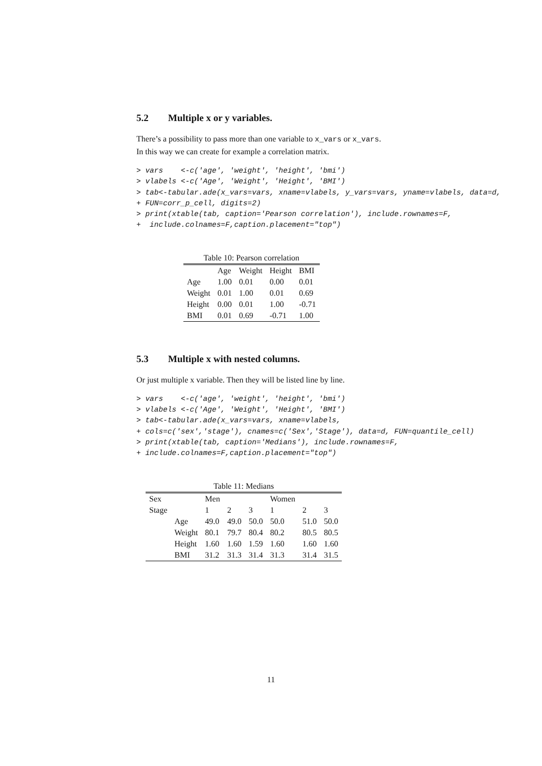5.2 Multiple x or y variables.
There’s a possibility to pass more than one variable to x_vars or x_vars.
In this way we can create for example a correlation matrix.
> vars    <-c('age', 'weight', 'height', 'bmi')
> vlabels <-c('Age', 'Weight', 'Height', 'BMI')
> tab<-tabular.ade(x_vars=vars, xname=vlabels, y_vars=vars, yname=vlabels, data=d,
+ FUN=corr_p_cell, digits=2)
> print(xtable(tab, caption='Pearson correlation'), include.rownames=F,
+  include.colnames=F,caption.placement="top")
Table 10: Pearson correlation
| | Age | Weight | Height | BMI |
| Age | 1.00 | 0.01 | 0.00 | 0.01 |
| Weight | 0.01 | 1.00 | 0.01 | 0.69 |
| Height | 0.00 | 0.01 | 1.00 | -0.71 |
| BMI | 0.01 | 0.69 | -0.71 | 1.00 |
5.3 Multiple x with nested columns.
Or just multiple x variable. Then they will be listed line by line.
> vars    <-c('age', 'weight', 'height', 'bmi')
> vlabels <-c('Age', 'Weight', 'Height', 'BMI')
> tab<-tabular.ade(x_vars=vars, xname=vlabels,
+ cols=c('sex','stage'), cnames=c('Sex','Stage'), data=d, FUN=quantile_cell)
> print(xtable(tab, caption='Medians'), include.rownames=F,
+ include.colnames=F,caption.placement="top")
Table 11: Medians
| Sex | | Men | | | Women | | |
| Stage | | 1 | 2 | 3 | 1 | 2 | 3 |
| | Age | 49.0 | 49.0 | 50.0 | 50.0 | 51.0 | 50.0 |
| | Weight | 80.1 | 79.7 | 80.4 | 80.2 | 80.5 | 80.5 |
| | Height | 1.60 | 1.60 | 1.59 | 1.60 | 1.60 | 1.60 |
| | BMI | 31.2 | 31.3 | 31.4 | 31.3 | 31.4 | 31.5 |
11